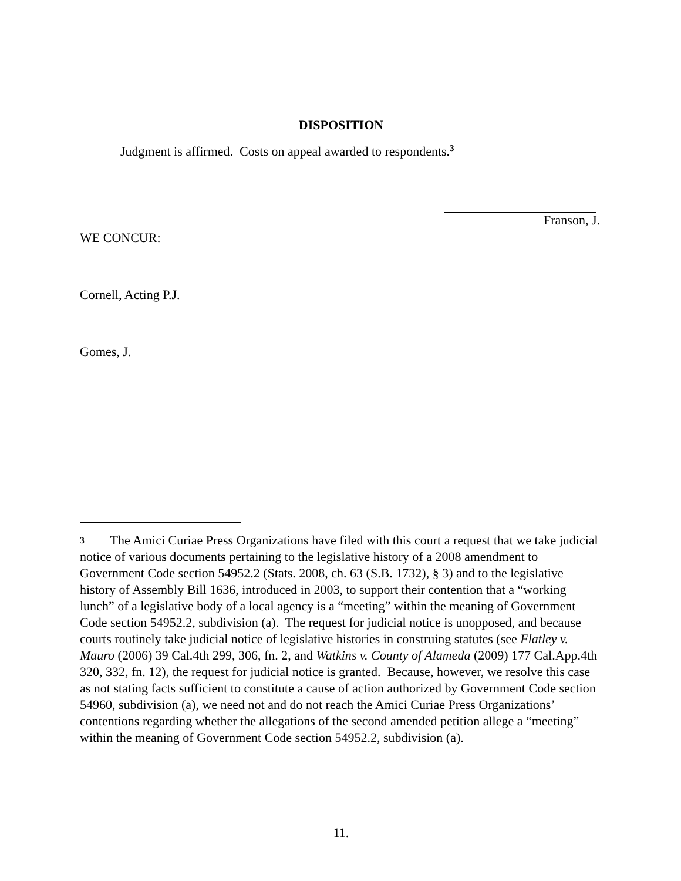DISPOSITION
Judgment is affirmed. Costs on appeal awarded to respondents.<sup>3</sup>
Franson, J.
WE CONCUR:
Cornell, Acting P.J.
Gomes, J.
3 The Amici Curiae Press Organizations have filed with this court a request that we take judicial notice of various documents pertaining to the legislative history of a 2008 amendment to Government Code section 54952.2 (Stats. 2008, ch. 63 (S.B. 1732), § 3) and to the legislative history of Assembly Bill 1636, introduced in 2003, to support their contention that a “working lunch” of a legislative body of a local agency is a “meeting” within the meaning of Government Code section 54952.2, subdivision (a). The request for judicial notice is unopposed, and because courts routinely take judicial notice of legislative histories in construing statutes (see Flatley v. Mauro (2006) 39 Cal.4th 299, 306, fn. 2, and Watkins v. County of Alameda (2009) 177 Cal.App.4th 320, 332, fn. 12), the request for judicial notice is granted. Because, however, we resolve this case as not stating facts sufficient to constitute a cause of action authorized by Government Code section 54960, subdivision (a), we need not and do not reach the Amici Curiae Press Organizations’ contentions regarding whether the allegations of the second amended petition allege a “meeting” within the meaning of Government Code section 54952.2, subdivision (a).
11.